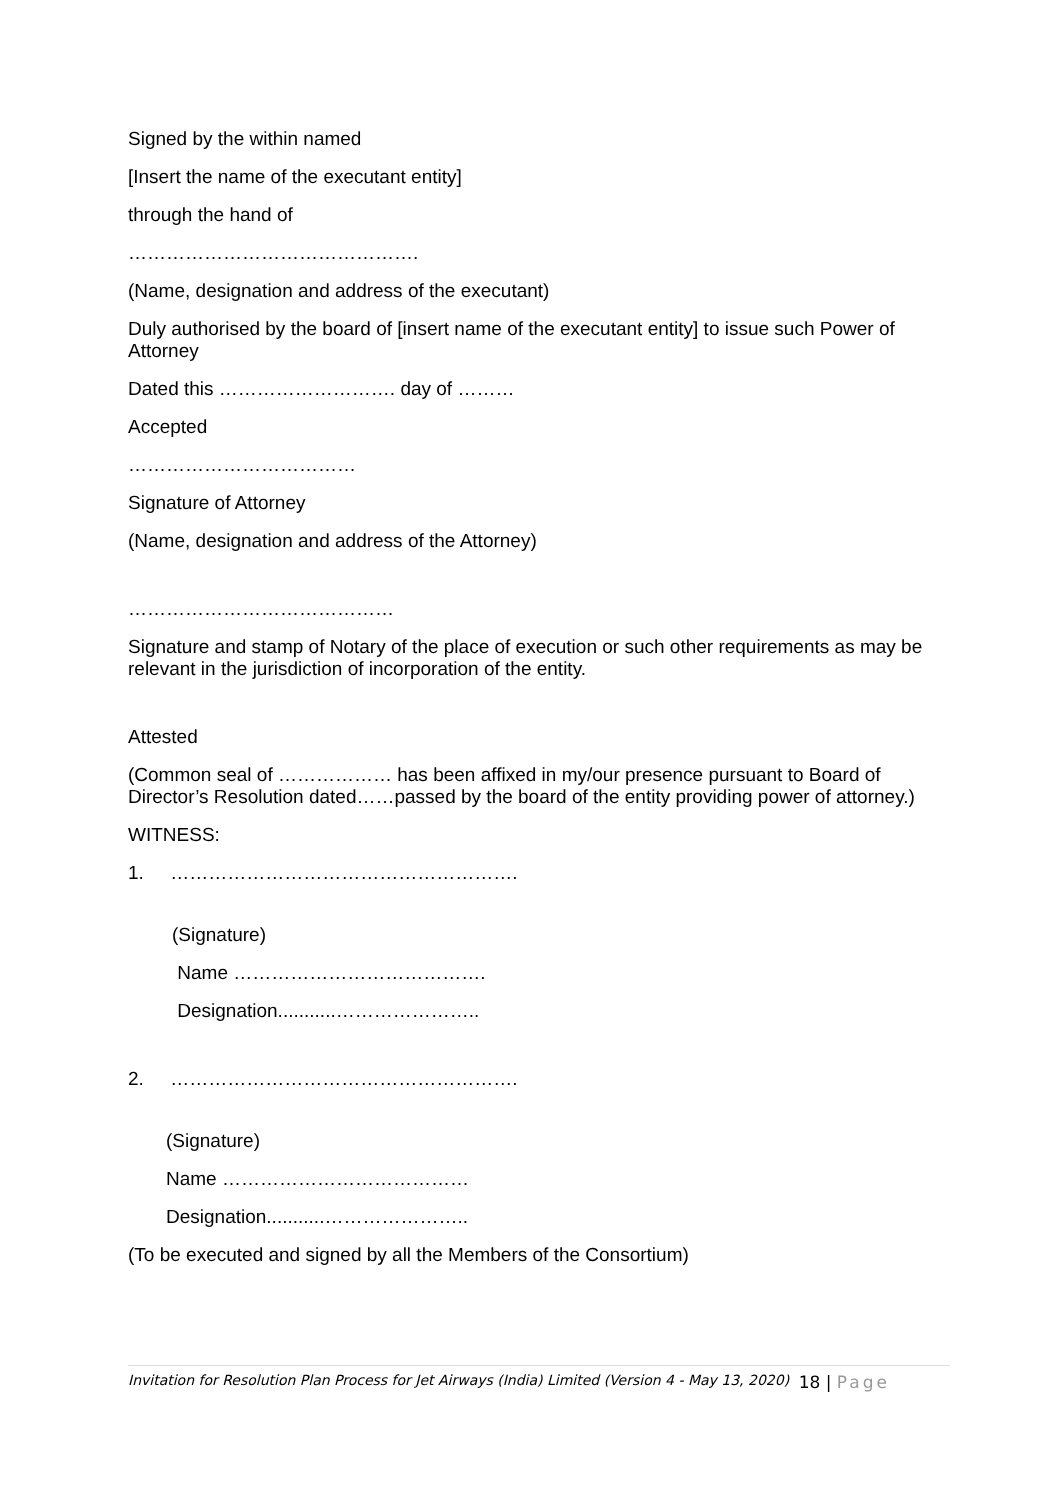Signed by the within named
[Insert the name of the executant entity]
through the hand of
……………………………………….
(Name, designation and address of the executant)
Duly authorised by the board of [insert name of the executant entity] to issue such Power of Attorney
Dated this ………………………. day of ………
Accepted
………………………………
Signature of Attorney
(Name, designation and address of the Attorney)
……………………………………
Signature and stamp of Notary of the place of execution or such other requirements as may be relevant in the jurisdiction of incorporation of the entity.
Attested
(Common seal of ……………… has been affixed in my/our presence pursuant to Board of Director’s Resolution dated……passed by the board of the entity providing power of attorney.)
WITNESS:
1. ……………………………………………….
(Signature)
Name ………………………………….
Designation...........…………………..
2. ……………………………………………….
(Signature)
Name …………………………………
Designation...........…………………..
(To be executed and signed by all the Members of the Consortium)
Invitation for Resolution Plan Process for Jet Airways (India) Limited (Version 4 - May 13, 2020) 18 | Page